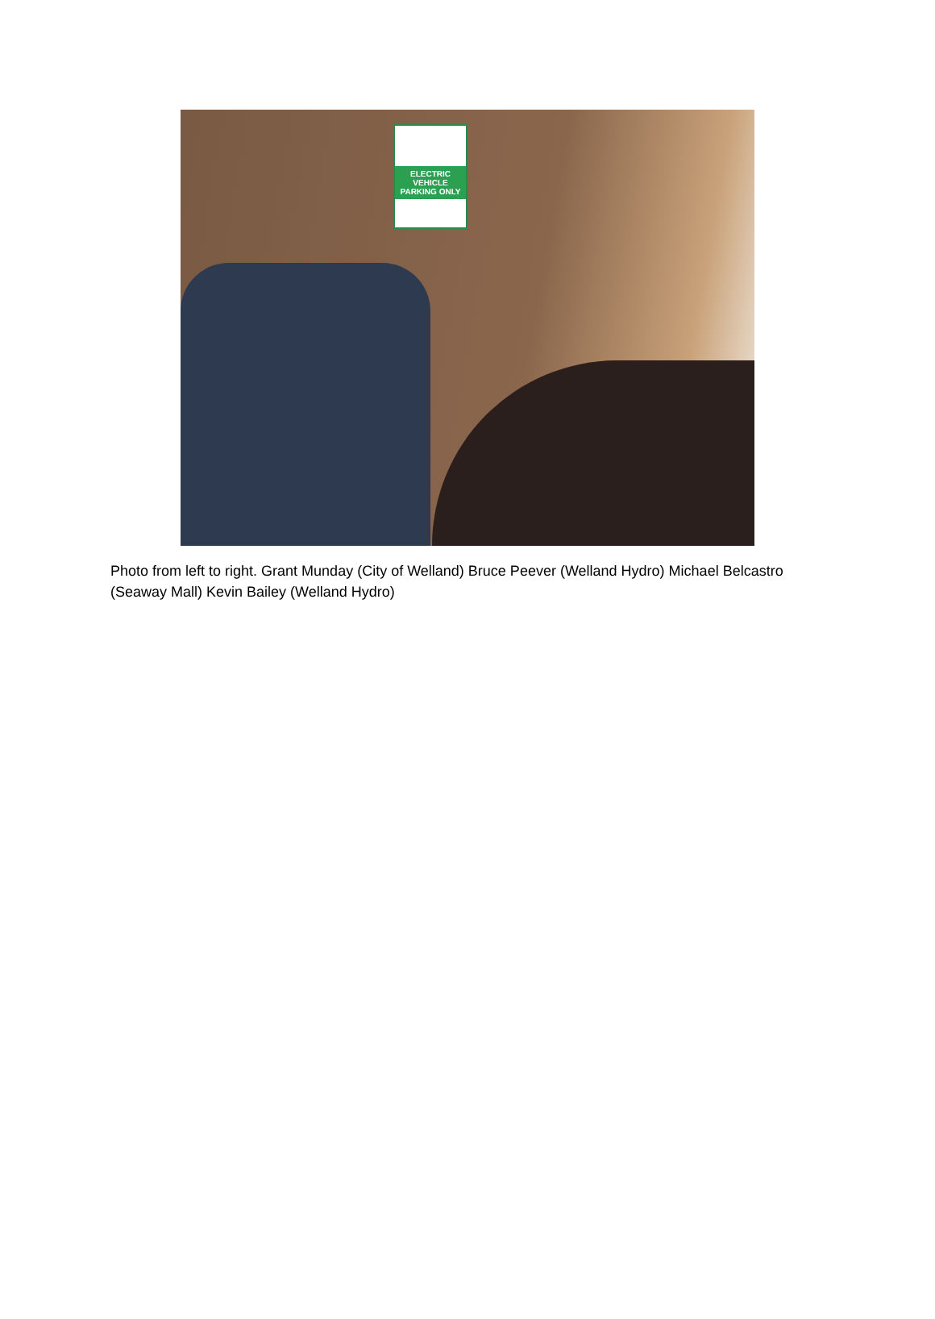ELECTRIC VEHICLE PARKING ONLY
Photo from left to right. Grant Munday (City of Welland) Bruce Peever (Welland Hydro) Michael Belcastro (Seaway Mall) Kevin Bailey (Welland Hydro)